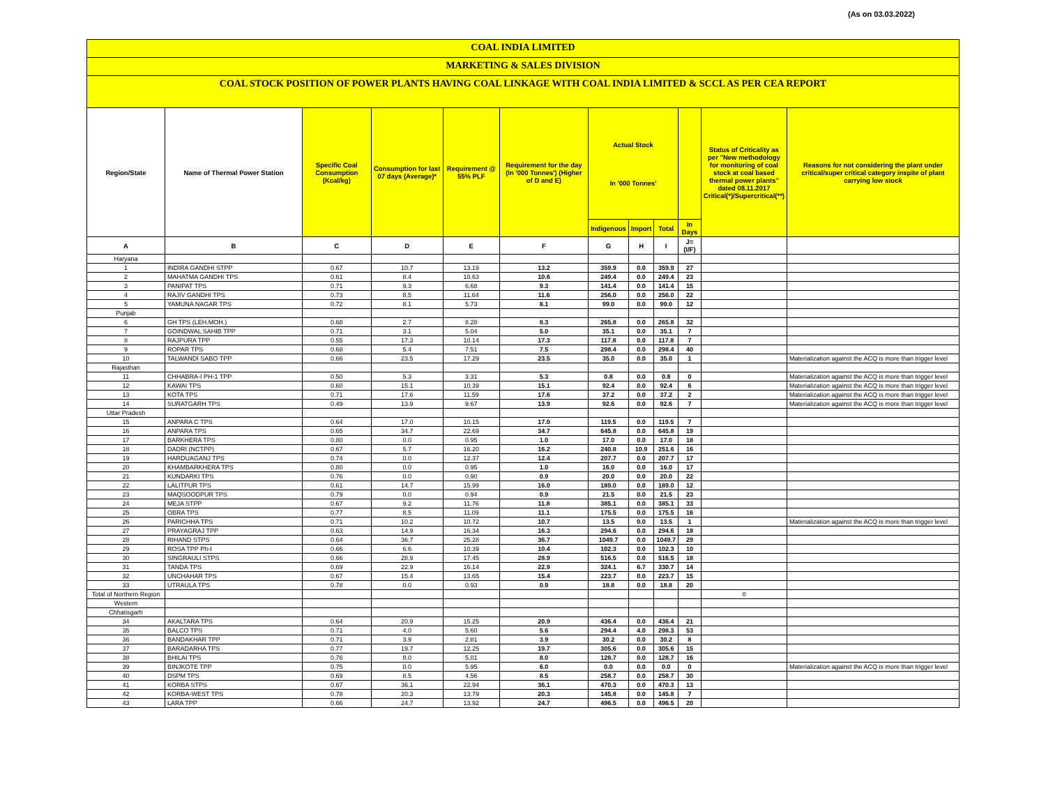(As on 03.03.2022)
COAL INDIA LIMITED
MARKETING & SALES DIVISION
COAL STOCK POSITION OF POWER PLANTS HAVING COAL LINKAGE WITH COAL INDIA LIMITED & SCCL AS PER CEA REPORT
| Region/State | Name of Thermal Power Station | Specific Coal Consumption (Kcal/kg) | Consumption for last 07 days (Average)* | Requirement @ 55% PLF | Requirement for the day (In '000 Tonnes') (Higher of D and E) | Actual Stock In '000 Tonnes' | | | | Status of Criticality as per "New methodology for monitoring of coal stock at coal based thermal power plants" dated 08.11.2017 Critical(*)/Supercritical(**) | Reasons for not considering the plant under critical/super critical category inspite of plant carrying low stock |
| --- | --- | --- | --- | --- | --- | --- | --- | --- | --- | --- | --- |
| | | | | | | Indigenous | Import | Total | In Days | | |
| A | B | C | D | E | F | G | H | I | J=(I/F) | | |
| Haryana | | | | | | | | | | | |
| 1 | INDIRA GANDHI STPP | 0.67 | 10.7 | 13.19 | 13.2 | 359.9 | 0.0 | 359.9 | 27 | | |
| 2 | MAHATMA GANDHI TPS | 0.61 | 8.4 | 10.63 | 10.6 | 249.4 | 0.0 | 249.4 | 23 | | |
| 3 | PANIPAT TPS | 0.71 | 9.3 | 6.68 | 9.3 | 141.4 | 0.0 | 141.4 | 15 | | |
| 4 | RAJIV GANDHI TPS | 0.73 | 8.5 | 11.64 | 11.6 | 256.0 | 0.0 | 256.0 | 22 | | |
| 5 | YAMUNA NAGAR TPS | 0.72 | 8.1 | 5.73 | 8.1 | 99.0 | 0.0 | 99.0 | 12 | | |
| Punjab | | | | | | | | | | | |
| 6 | GH TPS (LEH.MOH.) | 0.68 | 2.7 | 8.28 | 8.3 | 265.8 | 0.0 | 265.8 | 32 | | |
| 7 | GOINDWAL SAHIB TPP | 0.71 | 3.1 | 5.04 | 5.0 | 35.1 | 0.0 | 35.1 | 7 | | |
| 8 | RAJPURA TPP | 0.55 | 17.3 | 10.14 | 17.3 | 117.8 | 0.0 | 117.8 | 7 | | |
| 9 | ROPAR TPS | 0.68 | 5.4 | 7.51 | 7.5 | 298.4 | 0.0 | 298.4 | 40 | | |
| 10 | TALWANDI SABO TPP | 0.66 | 23.5 | 17.29 | 23.5 | 35.0 | 0.0 | 35.0 | 1 | | Materialization against the ACQ is more than trigger level |
| Rajasthan | | | | | | | | | | | |
| 11 | CHHABRA-I PH-1 TPP | 0.50 | 5.3 | 3.31 | 5.3 | 0.8 | 0.0 | 0.8 | 0 | | Materialization against the ACQ is more than trigger level |
| 12 | KAWAI TPS | 0.60 | 15.1 | 10.39 | 15.1 | 92.4 | 0.0 | 92.4 | 6 | | Materialization against the ACQ is more than trigger level |
| 13 | KOTA TPS | 0.71 | 17.6 | 11.59 | 17.6 | 37.2 | 0.0 | 37.2 | 2 | | Materialization against the ACQ is more than trigger level |
| 14 | SURATGARH TPS | 0.49 | 13.9 | 9.67 | 13.9 | 92.6 | 0.0 | 92.6 | 7 | | Materialization against the ACQ is more than trigger level |
| Uttar Pradesh | | | | | | | | | | | |
| 15 | ANPARA C TPS | 0.64 | 17.0 | 10.15 | 17.0 | 119.5 | 0.0 | 119.5 | 7 | | |
| 16 | ANPARA TPS | 0.65 | 34.7 | 22.69 | 34.7 | 645.8 | 0.0 | 645.8 | 19 | | |
| 17 | BARKHERA TPS | 0.80 | 0.0 | 0.95 | 1.0 | 17.0 | 0.0 | 17.0 | 18 | | |
| 18 | DADRI (NCTPP) | 0.67 | 5.7 | 16.20 | 16.2 | 240.8 | 10.9 | 251.6 | 16 | | |
| 19 | HARDUAGANJ TPS | 0.74 | 0.0 | 12.37 | 12.4 | 207.7 | 0.0 | 207.7 | 17 | | |
| 20 | KHAMBARKHERA TPS | 0.80 | 0.0 | 0.95 | 1.0 | 16.0 | 0.0 | 16.0 | 17 | | |
| 21 | KUNDARKI TPS | 0.76 | 0.0 | 0.90 | 0.9 | 20.0 | 0.0 | 20.0 | 22 | | |
| 22 | LALITPUR TPS | 0.61 | 14.7 | 15.99 | 16.0 | 189.0 | 0.0 | 189.0 | 12 | | |
| 23 | MAQSOODPUR TPS | 0.79 | 0.0 | 0.94 | 0.9 | 21.5 | 0.0 | 21.5 | 23 | | |
| 24 | MEJA STPP | 0.67 | 9.2 | 11.76 | 11.8 | 385.1 | 0.0 | 385.1 | 33 | | |
| 25 | OBRA TPS | 0.77 | 8.5 | 11.09 | 11.1 | 175.5 | 0.0 | 175.5 | 16 | | |
| 26 | PARICHHA TPS | 0.71 | 10.2 | 10.72 | 10.7 | 13.5 | 0.0 | 13.5 | 1 | | Materialization against the ACQ is more than trigger level |
| 27 | PRAYAGRAJ TPP | 0.63 | 14.9 | 16.34 | 16.3 | 294.6 | 0.0 | 294.6 | 18 | | |
| 28 | RIHAND STPS | 0.64 | 36.7 | 25.28 | 36.7 | 1049.7 | 0.0 | 1049.7 | 29 | | |
| 29 | ROSA TPP Ph-I | 0.66 | 6.6 | 10.39 | 10.4 | 102.3 | 0.0 | 102.3 | 10 | | |
| 30 | SINGRAULI STPS | 0.66 | 28.9 | 17.45 | 28.9 | 516.5 | 0.0 | 516.5 | 18 | | |
| 31 | TANDA TPS | 0.69 | 22.9 | 16.14 | 22.9 | 324.1 | 6.7 | 330.7 | 14 | | |
| 32 | UNCHAHAR TPS | 0.67 | 15.4 | 13.65 | 15.4 | 223.7 | 0.0 | 223.7 | 15 | | |
| 33 | UTRAULA TPS | 0.78 | 0.0 | 0.93 | 0.9 | 18.8 | 0.0 | 18.8 | 20 | | |
| Total of Northern Region | | | | | | | | | | 0 | |
| Western | | | | | | | | | | | |
| Chhatisgarh | | | | | | | | | | | |
| 34 | AKALTARA TPS | 0.64 | 20.9 | 15.25 | 20.9 | 436.4 | 0.0 | 436.4 | 21 | | |
| 35 | BALCO TPS | 0.71 | 4.0 | 5.60 | 5.6 | 294.4 | 4.0 | 298.3 | 53 | | |
| 36 | BANDAKHAR TPP | 0.71 | 3.9 | 2.81 | 3.9 | 30.2 | 0.0 | 30.2 | 8 | | |
| 37 | BARADARHA TPS | 0.77 | 19.7 | 12.25 | 19.7 | 305.6 | 0.0 | 305.6 | 15 | | |
| 38 | BHILAI TPS | 0.76 | 8.0 | 5.01 | 8.0 | 128.7 | 0.0 | 128.7 | 16 | | |
| 39 | BINJKOTE TPP | 0.75 | 0.0 | 5.95 | 6.0 | 0.0 | 0.0 | 0.0 | 0 | | Materialization against the ACQ is more than trigger level |
| 40 | DSPM TPS | 0.69 | 8.5 | 4.56 | 8.5 | 258.7 | 0.0 | 258.7 | 30 | | |
| 41 | KORBA STPS | 0.67 | 36.1 | 22.94 | 36.1 | 470.3 | 0.0 | 470.3 | 13 | | |
| 42 | KORBA-WEST TPS | 0.78 | 20.3 | 13.79 | 20.3 | 145.8 | 0.0 | 145.8 | 7 | | |
| 43 | LARA TPP | 0.66 | 24.7 | 13.92 | 24.7 | 496.5 | 0.0 | 496.5 | 20 | | |